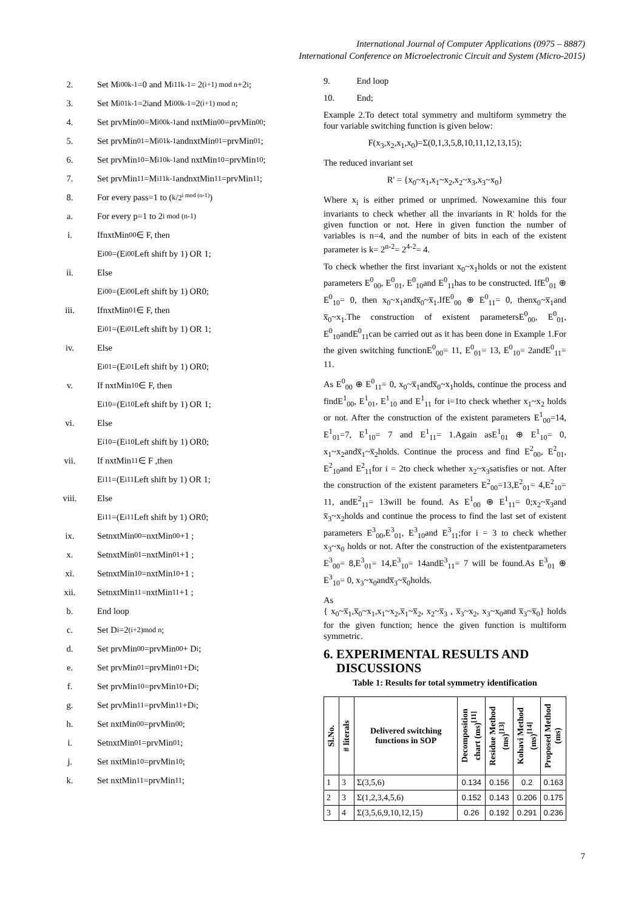International Journal of Computer Applications (0975 – 8887)
International Conference on Microelectronic Circuit and System (Micro-2015)
2. Set M<sup>i</sup><sub>00k-1</sub>=0 and M<sup>i</sup><sub>11k-1</sub>= 2<sup>(i+1) mod n</sup>+2<sup>i</sup>;
3. Set M<sup>i</sup><sub>01k-1</sub>=2<sup>i</sup> and M<sup>i</sup><sub>00k-1</sub>=2<sup>(i+1) mod n</sup> ;
4. Set prvMin<sub>00</sub>=M<sup>i</sup><sub>00k-1</sub>and nxtMin<sub>00</sub>=prvMin<sub>00</sub>;
5. Set prvMin<sub>01</sub>=M<sup>i</sup><sub>01k-1</sub>andnxtMin<sub>01</sub>=prvMin<sub>01</sub>;
6. Set prvMin<sub>10</sub>=M<sup>i</sup><sub>10k-1</sub>and nxtMin<sub>10</sub>=prvMin<sub>10</sub>;
7. Set prvMin<sub>11</sub>=M<sup>i</sup><sub>11k-1</sub>andnxtMin<sub>11</sub>=prvMin<sub>11</sub>;
8. For every pass=1 to ( k/2<sup>i mod (n-1)</sup> )
a. For every p=1 to 2<sup>i mod (n-1)</sup>
i. IfnxtMin<sub>00</sub> ∈ F, then
E<sup>i</sup><sub>00</sub>=(E<sup>i</sup><sub>00</sub> Left shift by 1) OR 1;
ii. Else
E<sup>i</sup><sub>00</sub>=(E<sup>i</sup><sub>00</sub> Left shift by 1) OR0;
iii. IfnxtMin<sub>01</sub> ∈ F, then
E<sup>i</sup><sub>01</sub>=(E<sup>i</sup><sub>01</sub> Left shift by 1) OR 1;
iv. Else
E<sup>i</sup><sub>01</sub>=(E<sup>i</sup><sub>01</sub> Left shift by 1) OR0;
v. If nxtMin<sub>10</sub> ∈ F, then
E<sup>i</sup><sub>10</sub>=(E<sup>i</sup><sub>10</sub> Left shift by 1) OR 1;
vi. Else
E<sup>i</sup><sub>10</sub>=(E<sup>i</sup><sub>10</sub> Left shift by 1) OR0;
vii. If nxtMin<sub>11</sub> ∈ F ,then
E<sup>i</sup><sub>11</sub>=(E<sup>i</sup><sub>11</sub> Left shift by 1) OR 1;
viii. Else
E<sup>i</sup><sub>11</sub>=(E<sup>i</sup><sub>11</sub> Left shift by 1) OR0;
ix. SetnxtMin<sub>00</sub>=nxtMin<sub>00</sub>+1 ;
x. SetnxtMin<sub>01</sub>=nxtMin<sub>01</sub>+1 ;
xi. SetnxtMin<sub>10</sub>=nxtMin<sub>10</sub>+1 ;
xii. SetnxtMin<sub>11</sub>=nxtMin<sub>11</sub>+1 ;
b. End loop
c. Set D<sup>i</sup>=2<sup>(i+2)mod n</sup> ;
d. Set prvMin<sub>00</sub>=prvMin<sub>00</sub>+ D<sup>i</sup>;
e. Set prvMin<sub>01</sub>=prvMin<sub>01</sub>+D<sup>i</sup> ;
f. Set prvMin<sub>10</sub>=prvMin<sub>10</sub>+D<sup>i</sup> ;
g. Set prvMin<sub>11</sub>=prvMin<sub>11</sub>+D<sup>i</sup> ;
h. Set nxtMin<sub>00</sub>=prvMin<sub>00</sub>;
i. SetnxtMin<sub>01</sub>=prvMin<sub>01</sub>;
j. Set nxtMin<sub>10</sub>=prvMin<sub>10</sub>;
k. Set nxtMin<sub>11</sub>=prvMin<sub>11</sub>;
9. End loop
10. End;
Example 2.To detect total symmetry and multiform symmetry the four variable switching function is given below:
F(x<sub>3</sub>,x<sub>2</sub>,x<sub>1</sub>,x<sub>0</sub>)=Σ(0,1,3,5,8,10,11,12,13,15);
The reduced invariant set
R' = {x<sub>0</sub>~x<sub>1</sub>,x<sub>1</sub>~x<sub>2</sub>,x<sub>2</sub>~x<sub>3</sub>,x<sub>3</sub>~x<sub>0</sub>}
Where x<sub>i</sub> is either primed or unprimed. Nowexamine this four invariants to check whether all the invariants in R' holds for the given function or not. Here in given function the number of variables is n=4, and the number of bits in each of the existent parameter is k= 2<sup>n-2</sup>= 2<sup>4-2</sup>= 4.
To check whether the first invariant x<sub>0</sub>~x<sub>1</sub>holds or not the existent parameters E<sup>0</sup><sub>00</sub>, E<sup>0</sup><sub>01</sub>, E<sup>0</sup><sub>10</sub>and E<sup>0</sup><sub>11</sub>has to be constructed. IfE<sup>0</sup><sub>01</sub> ⊕ E<sup>0</sup><sub>10</sub>= 0, then x<sub>0</sub>~x<sub>1</sub>andx̅<sub>0</sub>~x̅<sub>1</sub>.IfE<sup>0</sup><sub>00</sub> ⊕ E<sup>0</sup><sub>11</sub>= 0, thenx<sub>0</sub>~x̅<sub>1</sub>and x̅<sub>0</sub>~x<sub>1</sub>.The construction of existent parametersE<sup>0</sup><sub>00</sub>, E<sup>0</sup><sub>01</sub>, E<sup>0</sup><sub>10</sub>andE<sup>0</sup><sub>11</sub>can be carried out as it has been done in Example 1.For the given switching functionE<sup>0</sup><sub>00</sub>= 11, E<sup>0</sup><sub>01</sub>= 13, E<sup>0</sup><sub>10</sub>= 2andE<sup>0</sup><sub>11</sub>= 11.
As E<sup>0</sup><sub>00</sub> ⊕ E<sup>0</sup><sub>11</sub>= 0, x<sub>0</sub>~x̅<sub>1</sub>andx̅<sub>0</sub>~x<sub>1</sub>holds, continue the process and findE<sup>1</sup><sub>00</sub>, E<sup>1</sup><sub>01</sub>, E<sup>1</sup><sub>10</sub> and E<sup>1</sup><sub>11</sub> for i=1to check whether x<sub>1</sub>~x<sub>2</sub> holds or not. After the construction of the existent parameters E<sup>1</sup><sub>00</sub>=14, E<sup>1</sup><sub>01</sub>=7, E<sup>1</sup><sub>10</sub>= 7 and E<sup>1</sup><sub>11</sub>= 1.Again asE<sup>1</sup><sub>01</sub> ⊕ E<sup>1</sup><sub>10</sub>= 0, x<sub>1</sub>~x<sub>2</sub>andx̅<sub>1</sub>~x̅<sub>2</sub>holds. Continue the process and find E<sup>2</sup><sub>00</sub>, E<sup>2</sup><sub>01</sub>, E<sup>2</sup><sub>10</sub>and E<sup>2</sup><sub>11</sub>for i = 2to check whether x<sub>2</sub>~x<sub>3</sub>satisfies or not. After the construction of the existent parameters E<sup>2</sup><sub>00</sub>=13,E<sup>2</sup><sub>01</sub>= 4,E<sup>2</sup><sub>10</sub>= 11, andE<sup>2</sup><sub>11</sub>= 13will be found. As E<sup>1</sup><sub>00</sub> ⊕ E<sup>1</sup><sub>11</sub>= 0;x<sub>2</sub>~x̅<sub>3</sub>and x̅<sub>3</sub>~x<sub>2</sub>holds and continue the process to find the last set of existent parameters E<sup>3</sup><sub>00</sub>,E<sup>3</sup><sub>01</sub>, E<sup>3</sup><sub>10</sub>and E<sup>3</sup><sub>11</sub>;for i = 3 to check whether x<sub>3</sub>~x<sub>0</sub> holds or not. After the construction of the existentparameters E<sup>3</sup><sub>00</sub>= 8,E<sup>3</sup><sub>01</sub>= 14,E<sup>3</sup><sub>10</sub>= 14andE<sup>3</sup><sub>11</sub>= 7 will be found.As E<sup>3</sup><sub>01</sub> ⊕ E<sup>3</sup><sub>10</sub>= 0, x<sub>3</sub>~x<sub>0</sub>andx̅<sub>3</sub>~x̅<sub>0</sub>holds.
As
{ x<sub>0</sub>~x̅<sub>1</sub>,x̅<sub>0</sub>~x<sub>1</sub>,x<sub>1</sub>~x<sub>2</sub>,x̅<sub>1</sub>~x̅<sub>2</sub>, x<sub>2</sub>~x̅<sub>3</sub> , x̅<sub>3</sub>~x<sub>2</sub>, x<sub>3</sub>~x<sub>0</sub>and x̅<sub>3</sub>~x̅<sub>0</sub>} holds for the given function; hence the given function is multiform symmetric.
6. EXPERIMENTAL RESULTS AND DISCUSSIONS
Table 1: Results for total symmetry identification
| Sl.No. | # literals | Delivered switching functions in SOP | Decomposition chart (ms)<sup>[11]</sup> | Residue Method (ms)<sup>[13]</sup> | Kohavi Method (ms)<sup>[14]</sup> | Proposed Method (ms) |
| --- | --- | --- | --- | --- | --- | --- |
| 1 | 3 | Σ(3,5,6) | 0.134 | 0.156 | 0.2 | 0.163 |
| 2 | 3 | Σ(1,2,3,4,5,6) | 0.152 | 0.143 | 0.206 | 0.175 |
| 3 | 4 | Σ(3,5,6,9,10,12,15) | 0.26 | 0.192 | 0.291 | 0.236 |
7